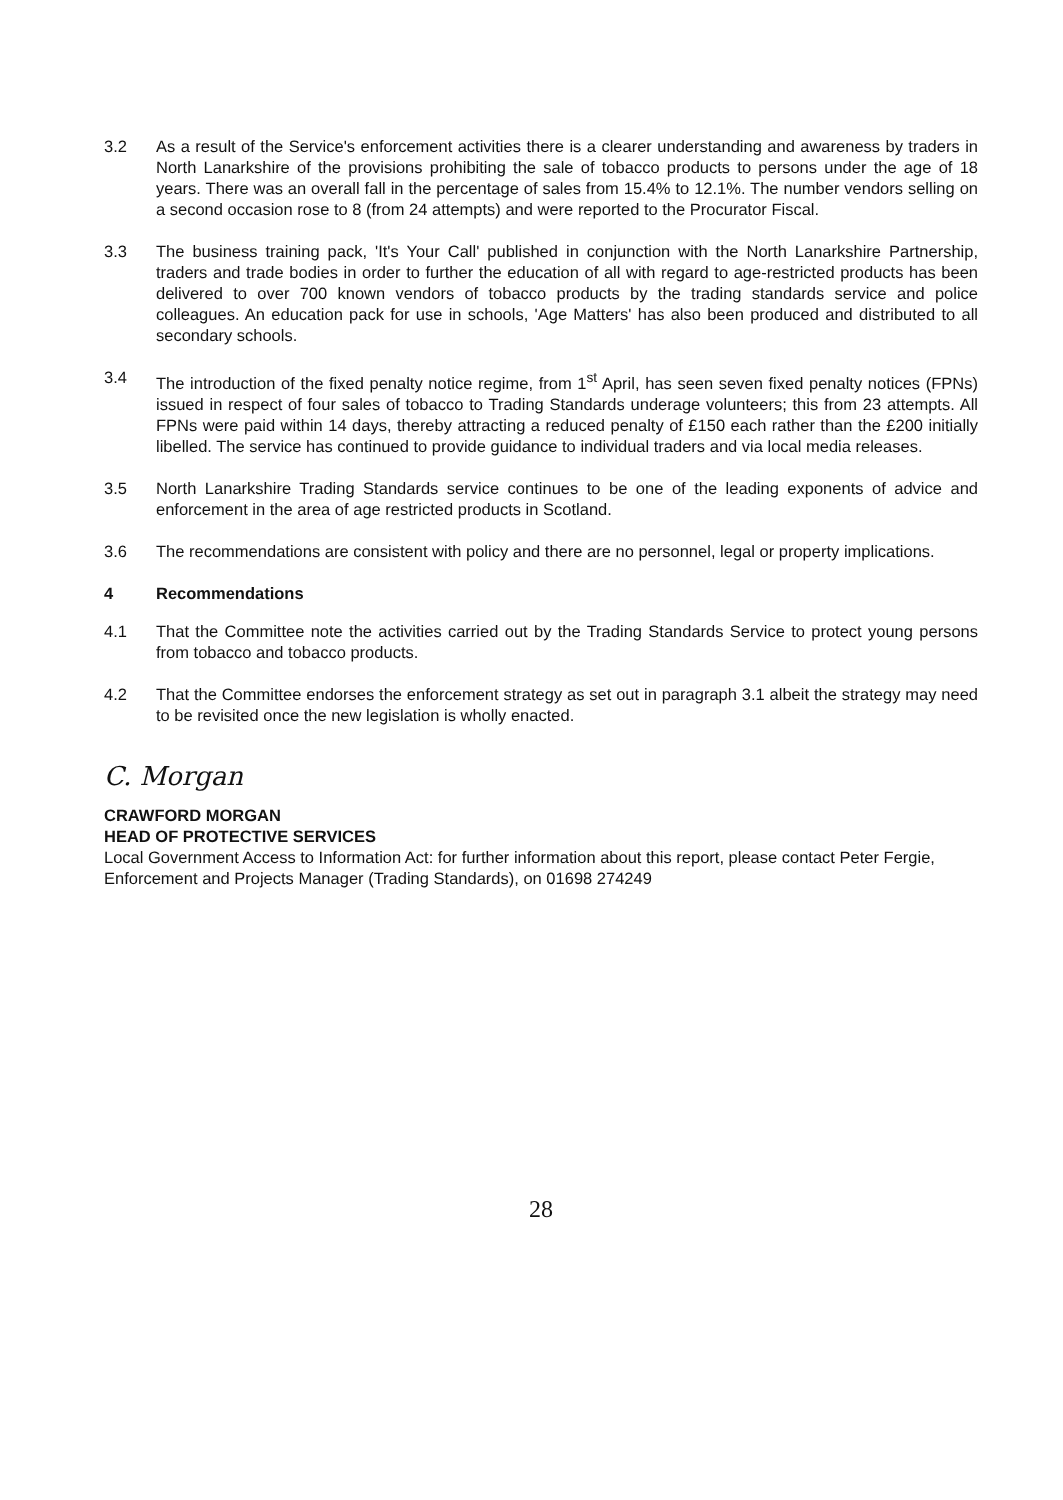3.2 As a result of the Service's enforcement activities there is a clearer understanding and awareness by traders in North Lanarkshire of the provisions prohibiting the sale of tobacco products to persons under the age of 18 years. There was an overall fall in the percentage of sales from 15.4% to 12.1%. The number vendors selling on a second occasion rose to 8 (from 24 attempts) and were reported to the Procurator Fiscal.
3.3 The business training pack, 'It's Your Call' published in conjunction with the North Lanarkshire Partnership, traders and trade bodies in order to further the education of all with regard to age-restricted products has been delivered to over 700 known vendors of tobacco products by the trading standards service and police colleagues. An education pack for use in schools, 'Age Matters' has also been produced and distributed to all secondary schools.
3.4 The introduction of the fixed penalty notice regime, from 1<sup>st</sup> April, has seen seven fixed penalty notices (FPNs) issued in respect of four sales of tobacco to Trading Standards underage volunteers; this from 23 attempts. All FPNs were paid within 14 days, thereby attracting a reduced penalty of £150 each rather than the £200 initially libelled. The service has continued to provide guidance to individual traders and via local media releases.
3.5 North Lanarkshire Trading Standards service continues to be one of the leading exponents of advice and enforcement in the area of age restricted products in Scotland.
3.6 The recommendations are consistent with policy and there are no personnel, legal or property implications.
4 Recommendations
4.1 That the Committee note the activities carried out by the Trading Standards Service to protect young persons from tobacco and tobacco products.
4.2 That the Committee endorses the enforcement strategy as set out in paragraph 3.1 albeit the strategy may need to be revisited once the new legislation is wholly enacted.
C. Morgan
CRAWFORD MORGAN
HEAD OF PROTECTIVE SERVICES
Local Government Access to Information Act: for further information about this report, please contact Peter Fergie, Enforcement and Projects Manager (Trading Standards), on 01698 274249
28